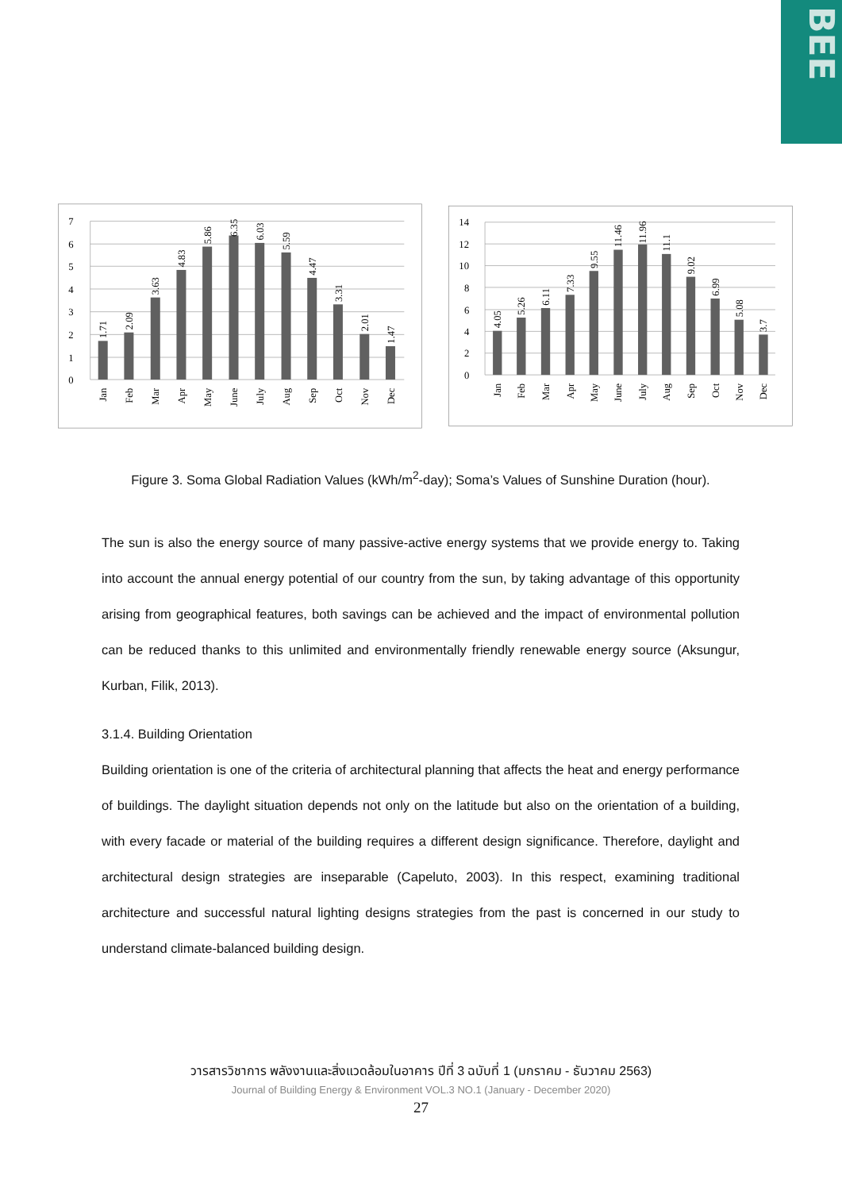BEE
7
6
5
4
3
2
1
0
1.71
2.09
3.63
4.83
5.86
6.35
6.03
5.59
4.47
3.31
2.01
1.47
Jan
Feb
Mar
Apr
May
June
July
Aug
Sep
Oct
Nov
Dec
14
12
10
8
6
4
2
0
4.05
5.26
6.11
7.33
9.55
11.46
11.96
11.1
9.02
6.99
5.08
3.7
Jan
Feb
Mar
Apr
May
June
July
Aug
Sep
Oct
Nov
Dec
Figure 3. Soma Global Radiation Values (kWh/m<sup>2</sup>-day); Soma’s Values of Sunshine Duration (hour).
The sun is also the energy source of many passive-active energy systems that we provide energy to. Taking into account the annual energy potential of our country from the sun, by taking advantage of this opportunity arising from geographical features, both savings can be achieved and the impact of environmental pollution can be reduced thanks to this unlimited and environmentally friendly renewable energy source (Aksungur, Kurban, Filik, 2013).
3.1.4. Building Orientation
Building orientation is one of the criteria of architectural planning that affects the heat and energy performance of buildings. The daylight situation depends not only on the latitude but also on the orientation of a building, with every facade or material of the building requires a different design significance. Therefore, daylight and architectural design strategies are inseparable (Capeluto, 2003). In this respect, examining traditional architecture and successful natural lighting designs strategies from the past is concerned in our study to understand climate-balanced building design.
วารสารวิชาการ พลังงานและสิ่งแวดล้อมในอาคาร ปีที่ 3 ฉบับที่ 1 (มกราคม - ธันวาคม 2563)
Journal of Building Energy & Environment VOL.3 NO.1 (January - December 2020)
27